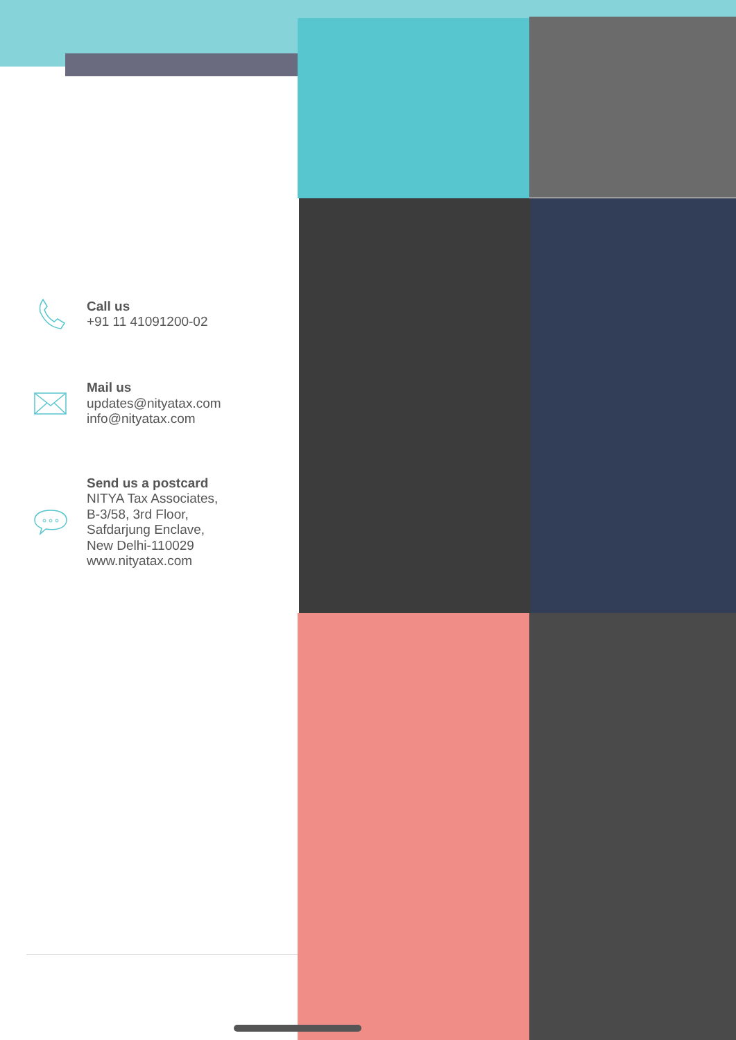Call us
+91 11 41091200-02
Mail us
updates@nityatax.com
info@nityatax.com
Send us a postcard
NITYA Tax Associates,
B-3/58, 3rd Floor,
Safdarjung Enclave,
New Delhi-110029
www.nityatax.com